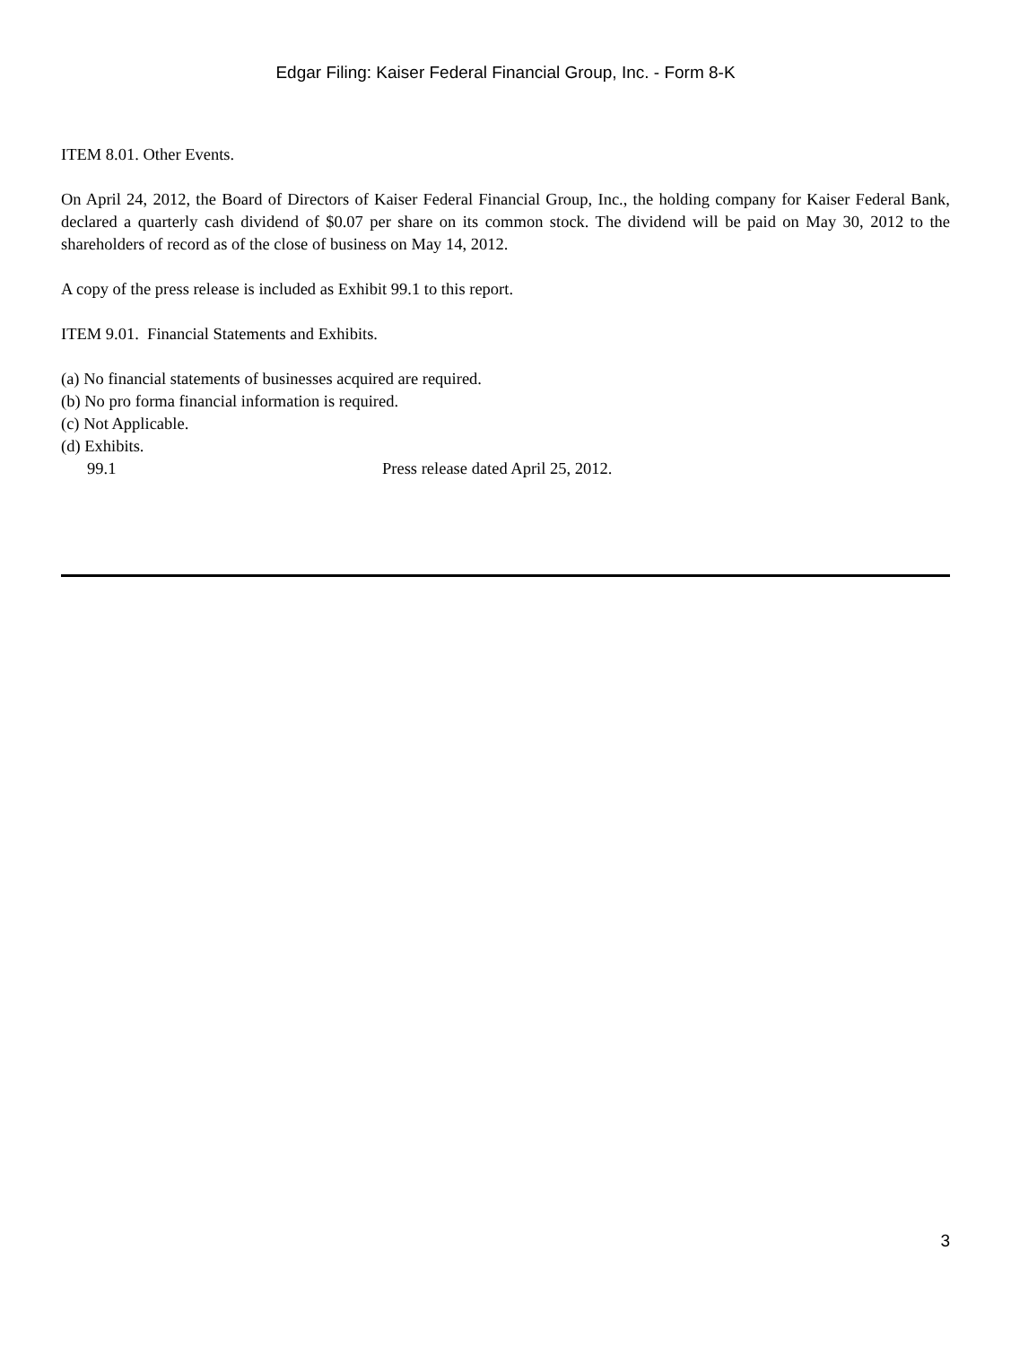Edgar Filing: Kaiser Federal Financial Group, Inc. - Form 8-K
ITEM 8.01. Other Events.
On April 24, 2012, the Board of Directors of Kaiser Federal Financial Group, Inc., the holding company for Kaiser Federal Bank, declared a quarterly cash dividend of $0.07 per share on its common stock. The dividend will be paid on May 30, 2012 to the shareholders of record as of the close of business on May 14, 2012.
A copy of the press release is included as Exhibit 99.1 to this report.
ITEM 9.01. Financial Statements and Exhibits.
(a) No financial statements of businesses acquired are required.
(b) No pro forma financial information is required.
(c) Not Applicable.
(d) Exhibits.
99.1 Press release dated April 25, 2012.
3